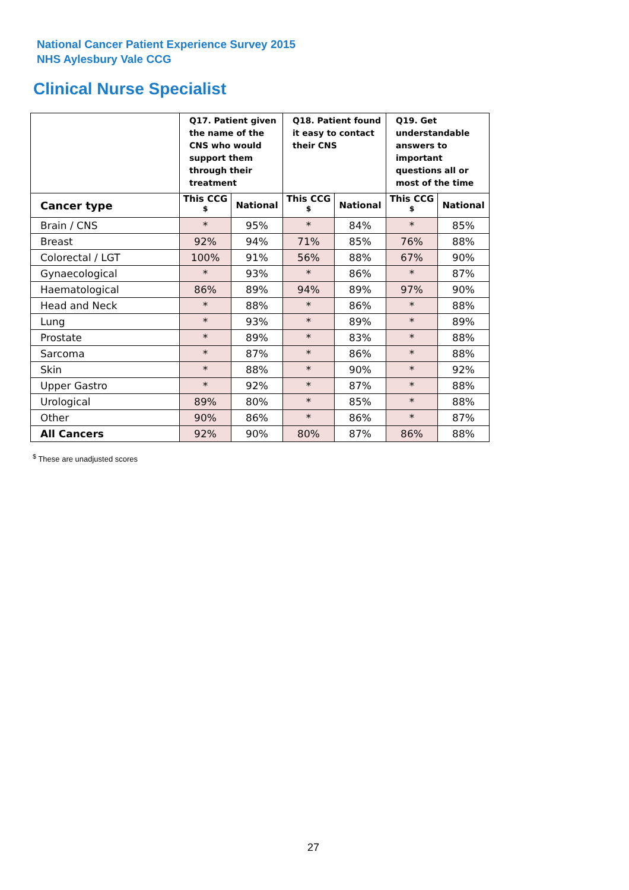National Cancer Patient Experience Survey 2015
NHS Aylesbury Vale CCG
Clinical Nurse Specialist
| | Q17. Patient given the name of the CNS who would support them through their treatment | | Q18. Patient found it easy to contact their CNS | | Q19. Get understandable answers to important questions all or most of the time | |
| --- | --- | --- | --- | --- | --- | --- |
| Cancer type | This CCG <sup>$</sup> | National | This CCG <sup>$</sup> | National | This CCG <sup>$</sup> | National |
| Brain / CNS | * | 95% | * | 84% | * | 85% |
| Breast | 92% | 94% | 71% | 85% | 76% | 88% |
| Colorectal / LGT | 100% | 91% | 56% | 88% | 67% | 90% |
| Gynaecological | * | 93% | * | 86% | * | 87% |
| Haematological | 86% | 89% | 94% | 89% | 97% | 90% |
| Head and Neck | * | 88% | * | 86% | * | 88% |
| Lung | * | 93% | * | 89% | * | 89% |
| Prostate | * | 89% | * | 83% | * | 88% |
| Sarcoma | * | 87% | * | 86% | * | 88% |
| Skin | * | 88% | * | 90% | * | 92% |
| Upper Gastro | * | 92% | * | 87% | * | 88% |
| Urological | 89% | 80% | * | 85% | * | 88% |
| Other | 90% | 86% | * | 86% | * | 87% |
| All Cancers | 92% | 90% | 80% | 87% | 86% | 88% |
<sup>$</sup> These are unadjusted scores
27